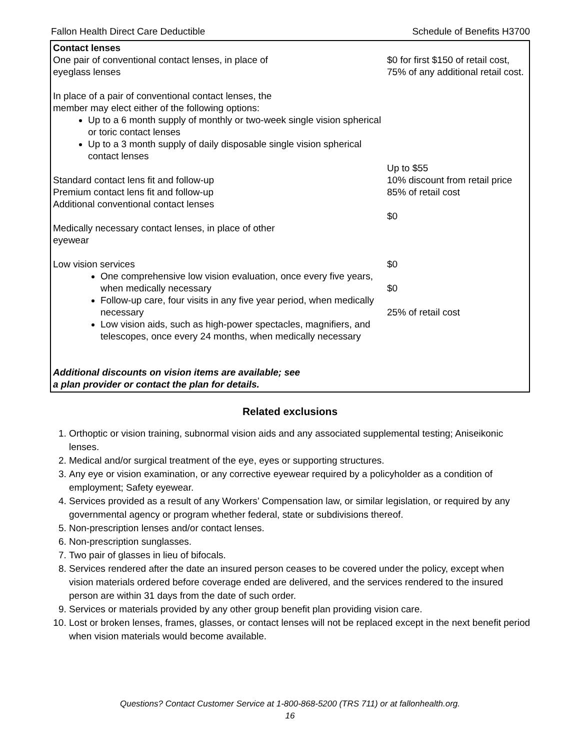Fallon Health Direct Care Deductible Schedule of Benefits H3700
| Contact lenses One pair of conventional contact lenses, in place of eyeglass lenses In place of a pair of conventional contact lenses, the member may elect either of the following options: Up to a 6 month supply of monthly or two-week single vision spherical or toric contact lenses Up to a 3 month supply of daily disposable single vision spherical contact lenses Standard contact lens fit and follow-up Premium contact lens fit and follow-up Additional conventional contact lenses Medically necessary contact lenses, in place of other eyewear Low vision services One comprehensive low vision evaluation, once every five years, when medically necessary Follow-up care, four visits in any five year period, when medically necessary Low vision aids, such as high-power spectacles, magnifiers, and telescopes, once every 24 months, when medically necessary Additional discounts on vision items are available; see a plan provider or contact the plan for details. | $0 for first $150 of retail cost, 75% of any additional retail cost. Up to $55 10% discount from retail price 85% of retail cost $0 $0 $0 25% of retail cost |
Related exclusions
1. Orthoptic or vision training, subnormal vision aids and any associated supplemental testing; Aniseikonic lenses.
2. Medical and/or surgical treatment of the eye, eyes or supporting structures.
3. Any eye or vision examination, or any corrective eyewear required by a policyholder as a condition of employment; Safety eyewear.
4. Services provided as a result of any Workers’ Compensation law, or similar legislation, or required by any governmental agency or program whether federal, state or subdivisions thereof.
5. Non-prescription lenses and/or contact lenses.
6. Non-prescription sunglasses.
7. Two pair of glasses in lieu of bifocals.
8. Services rendered after the date an insured person ceases to be covered under the policy, except when vision materials ordered before coverage ended are delivered, and the services rendered to the insured person are within 31 days from the date of such order.
9. Services or materials provided by any other group benefit plan providing vision care.
10. Lost or broken lenses, frames, glasses, or contact lenses will not be replaced except in the next benefit period when vision materials would become available.
Questions? Contact Customer Service at 1-800-868-5200 (TRS 711) or at fallonhealth.org.
16